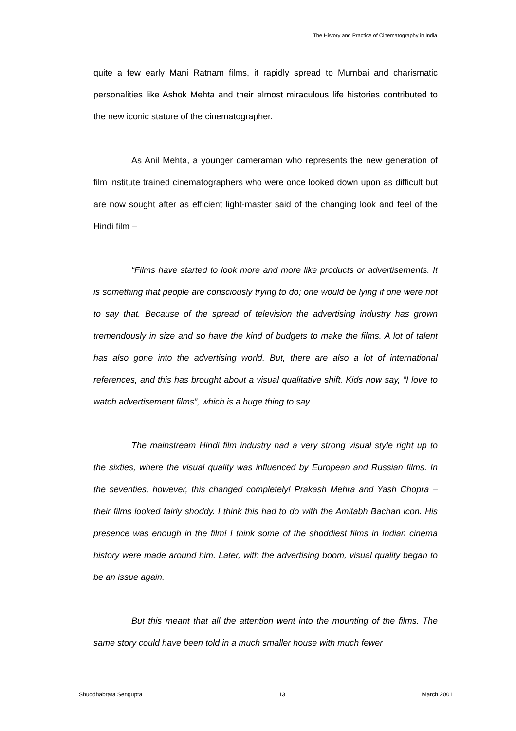The History and Practice of Cinematography in India
quite a few early Mani Ratnam films, it rapidly spread to Mumbai and charismatic personalities like Ashok Mehta and their almost miraculous life histories contributed to the new iconic stature of the cinematographer.
As Anil Mehta, a younger cameraman who represents the new generation of film institute trained cinematographers who were once looked down upon as difficult but are now sought after as efficient light-master said of the changing look and feel of the Hindi film –
“Films have started to look more and more like products or advertisements. It is something that people are consciously trying to do; one would be lying if one were not to say that. Because of the spread of television the advertising industry has grown tremendously in size and so have the kind of budgets to make the films. A lot of talent has also gone into the advertising world. But, there are also a lot of international references, and this has brought about a visual qualitative shift. Kids now say, “I love to watch advertisement films”, which is a huge thing to say.
The mainstream Hindi film industry had a very strong visual style right up to the sixties, where the visual quality was influenced by European and Russian films. In the seventies, however, this changed completely! Prakash Mehra and Yash Chopra – their films looked fairly shoddy. I think this had to do with the Amitabh Bachan icon. His presence was enough in the film! I think some of the shoddiest films in Indian cinema history were made around him. Later, with the advertising boom, visual quality began to be an issue again.
But this meant that all the attention went into the mounting of the films. The same story could have been told in a much smaller house with much fewer
Shuddhabrata Sengupta 13 March 2001